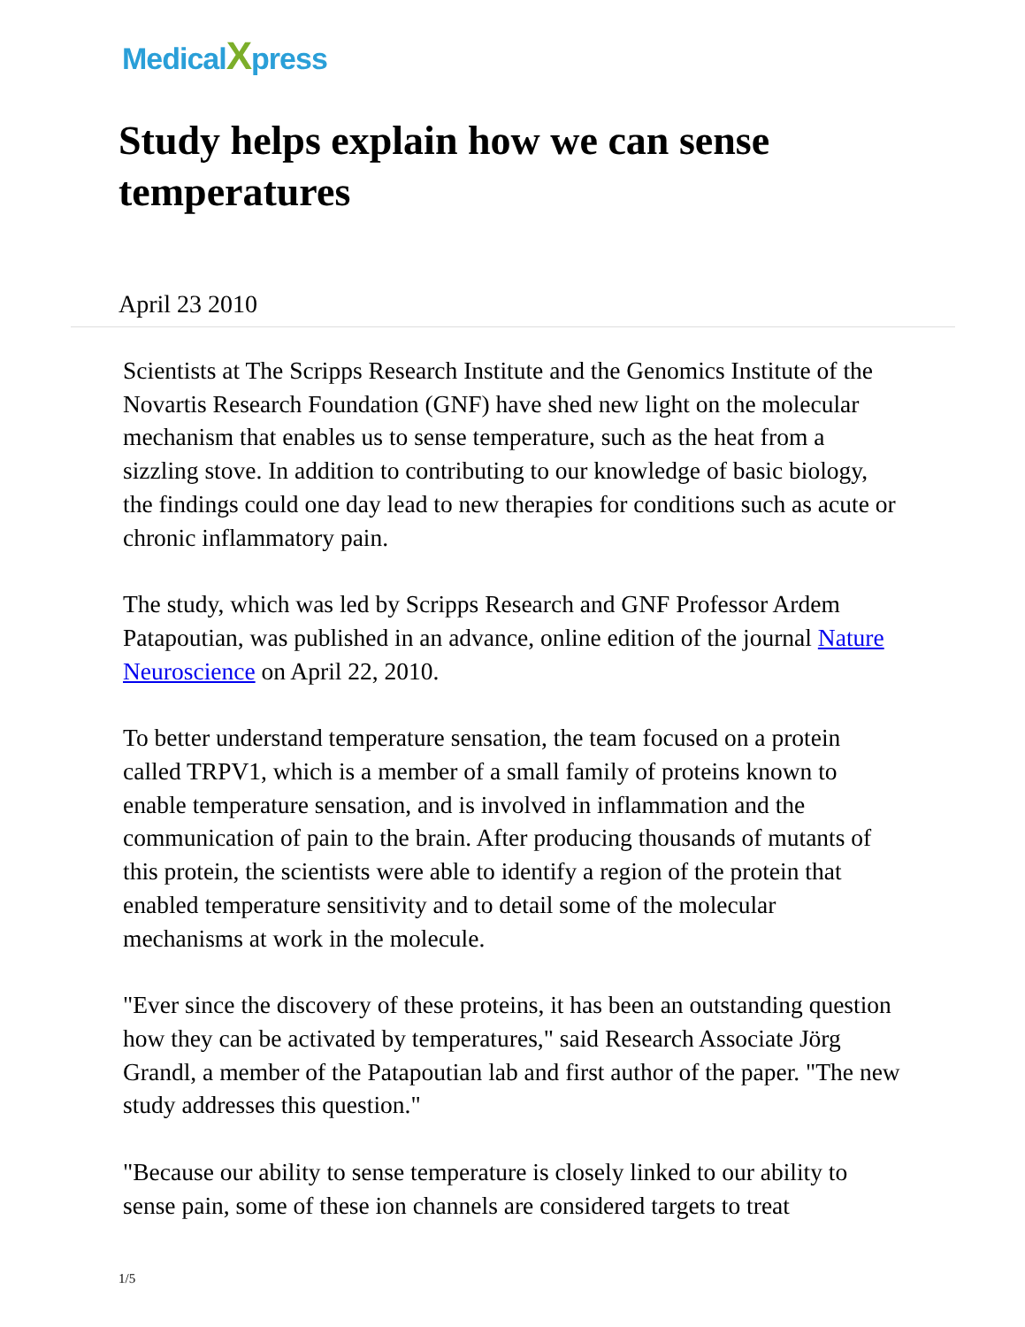MedicalXpress
Study helps explain how we can sense temperatures
April 23 2010
Scientists at The Scripps Research Institute and the Genomics Institute of the Novartis Research Foundation (GNF) have shed new light on the molecular mechanism that enables us to sense temperature, such as the heat from a sizzling stove. In addition to contributing to our knowledge of basic biology, the findings could one day lead to new therapies for conditions such as acute or chronic inflammatory pain.
The study, which was led by Scripps Research and GNF Professor Ardem Patapoutian, was published in an advance, online edition of the journal Nature Neuroscience on April 22, 2010.
To better understand temperature sensation, the team focused on a protein called TRPV1, which is a member of a small family of proteins known to enable temperature sensation, and is involved in inflammation and the communication of pain to the brain. After producing thousands of mutants of this protein, the scientists were able to identify a region of the protein that enabled temperature sensitivity and to detail some of the molecular mechanisms at work in the molecule.
"Ever since the discovery of these proteins, it has been an outstanding question how they can be activated by temperatures," said Research Associate Jörg Grandl, a member of the Patapoutian lab and first author of the paper. "The new study addresses this question."
"Because our ability to sense temperature is closely linked to our ability to sense pain, some of these ion channels are considered targets to treat
1/5